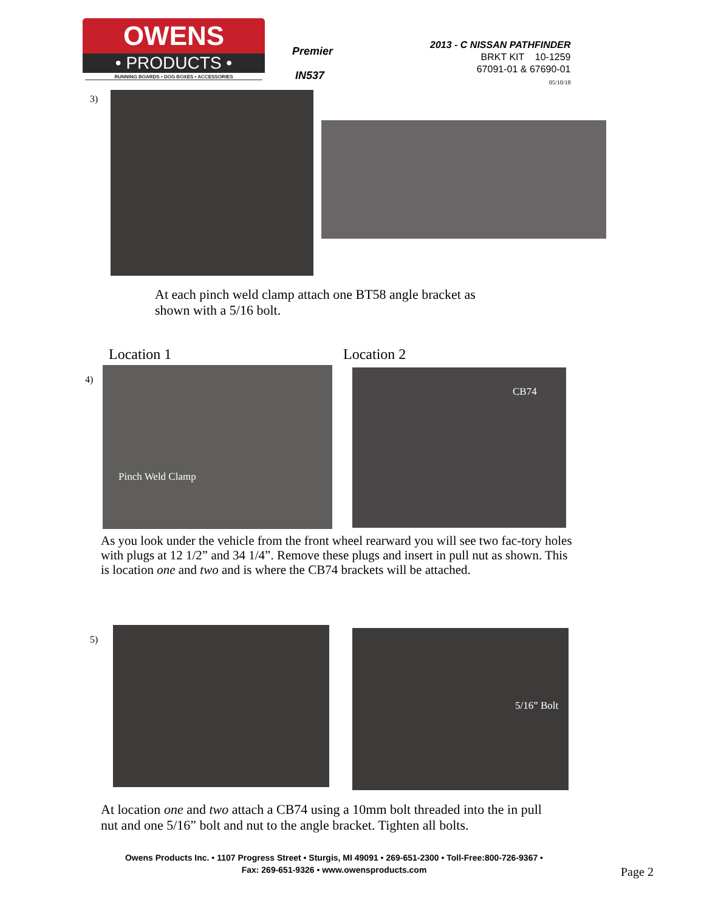OWENS
• PRODUCTS •
RUNNING BOARDS • DOG BOXES • ACCESSORIES
Premier
IN537
2013 - C NISSAN PATHFINDER
BRKT KIT 10-1259
67091-01 & 67690-01
05/10/18
3)
At each pinch weld clamp attach one BT58 angle bracket as
shown with a 5/16 bolt.
Location 1 Location 2
4)
Pinch Weld Clamp CB74
As you look under the vehicle from the front wheel rearward you will see two fac-tory holes with plugs at 12 1/2” and 34 1/4”. Remove these plugs and insert in pull nut as shown. This is location one and two and is where the CB74 brackets will be attached.
5) 5/16” Bolt
At location one and two attach a CB74 using a 10mm bolt threaded into the in pull
nut and one 5/16” bolt and nut to the angle bracket. Tighten all bolts.
Owens Products Inc. • 1107 Progress Street • Sturgis, MI 49091 • 269-651-2300 • Toll-Free:800-726-9367 •
Fax: 269-651-9326 • www.owensproducts.com
Page 2